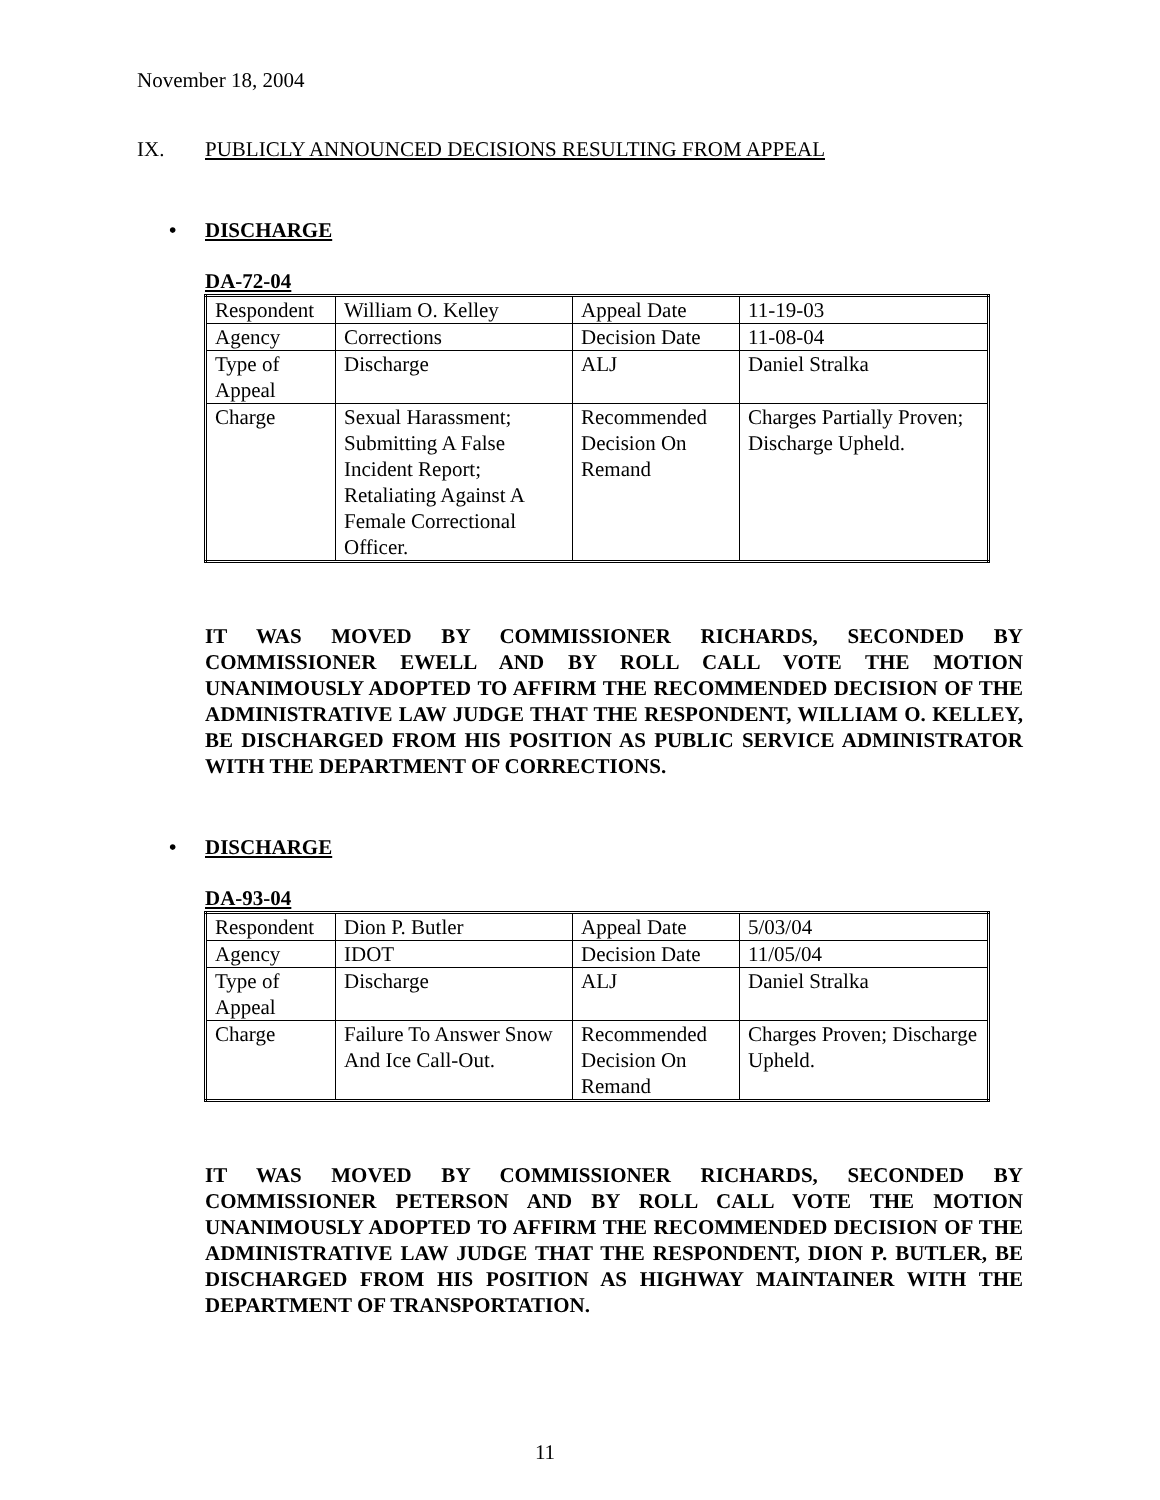November 18, 2004
IX. PUBLICLY ANNOUNCED DECISIONS RESULTING FROM APPEAL
• DISCHARGE
DA-72-04
| Respondent | William O. Kelley | Appeal Date | 11-19-03 |
| Agency | Corrections | Decision Date | 11-08-04 |
| Type of Appeal | Discharge | ALJ | Daniel Stralka |
| Charge | Sexual Harassment; Submitting A False Incident Report; Retaliating Against A Female Correctional Officer. | Recommended Decision On Remand | Charges Partially Proven; Discharge Upheld. |
IT WAS MOVED BY COMMISSIONER RICHARDS, SECONDED BY COMMISSIONER EWELL AND BY ROLL CALL VOTE THE MOTION UNANIMOUSLY ADOPTED TO AFFIRM THE RECOMMENDED DECISION OF THE ADMINISTRATIVE LAW JUDGE THAT THE RESPONDENT, WILLIAM O. KELLEY, BE DISCHARGED FROM HIS POSITION AS PUBLIC SERVICE ADMINISTRATOR WITH THE DEPARTMENT OF CORRECTIONS.
• DISCHARGE
DA-93-04
| Respondent | Dion P. Butler | Appeal Date | 5/03/04 |
| Agency | IDOT | Decision Date | 11/05/04 |
| Type of Appeal | Discharge | ALJ | Daniel Stralka |
| Charge | Failure To Answer Snow And Ice Call-Out. | Recommended Decision On Remand | Charges Proven; Discharge Upheld. |
IT WAS MOVED BY COMMISSIONER RICHARDS, SECONDED BY COMMISSIONER PETERSON AND BY ROLL CALL VOTE THE MOTION UNANIMOUSLY ADOPTED TO AFFIRM THE RECOMMENDED DECISION OF THE ADMINISTRATIVE LAW JUDGE THAT THE RESPONDENT, DION P. BUTLER, BE DISCHARGED FROM HIS POSITION AS HIGHWAY MAINTAINER WITH THE DEPARTMENT OF TRANSPORTATION.
11